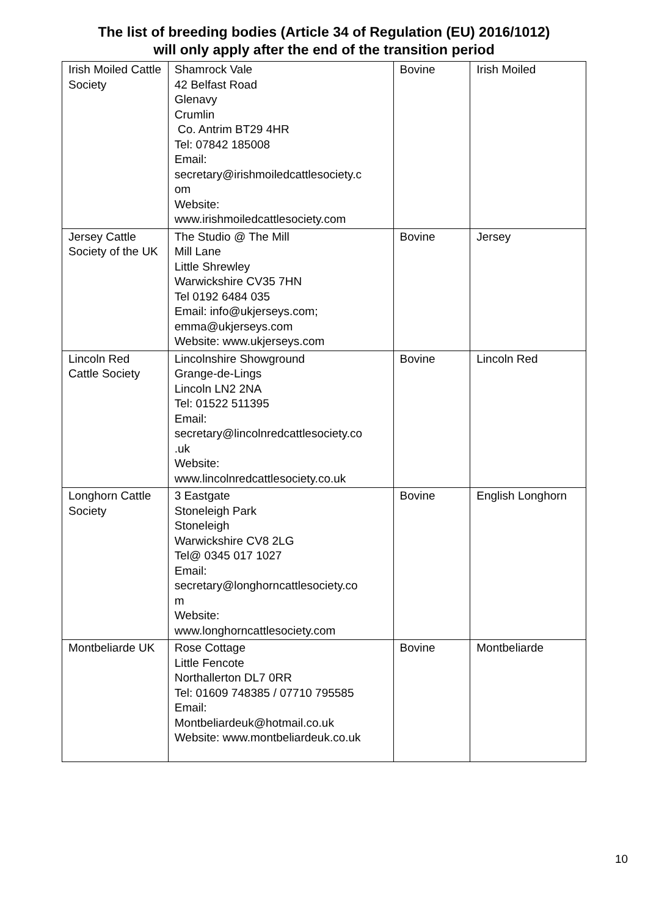The list of breeding bodies (Article 34 of Regulation (EU) 2016/1012)
will only apply after the end of the transition period
| Irish Moiled Cattle Society | Shamrock Vale 42 Belfast Road Glenavy Crumlin Co. Antrim BT29 4HR Tel: 07842 185008 Email: secretary@irishmoiledcattlesociety.c om Website: www.irishmoiledcattlesociety.com | Bovine | Irish Moiled |
| Jersey Cattle Society of the UK | The Studio @ The Mill Mill Lane Little Shrewley Warwickshire CV35 7HN Tel 0192 6484 035 Email: info@ukjerseys.com; emma@ukjerseys.com Website: www.ukjerseys.com | Bovine | Jersey |
| Lincoln Red Cattle Society | Lincolnshire Showground Grange-de-Lings Lincoln LN2 2NA Tel: 01522 511395 Email: secretary@lincolnredcattlesociety.co .uk Website: www.lincolnredcattlesociety.co.uk | Bovine | Lincoln Red |
| Longhorn Cattle Society | 3 Eastgate Stoneleigh Park Stoneleigh Warwickshire CV8 2LG Tel@ 0345 017 1027 Email: secretary@longhorncattlesociety.co m Website: www.longhorncattlesociety.com | Bovine | English Longhorn |
| Montbeliarde UK | Rose Cottage Little Fencote Northallerton DL7 0RR Tel: 01609 748385 / 07710 795585 Email: Montbeliardeuk@hotmail.co.uk Website: www.montbeliardeuk.co.uk | Bovine | Montbeliarde |
10